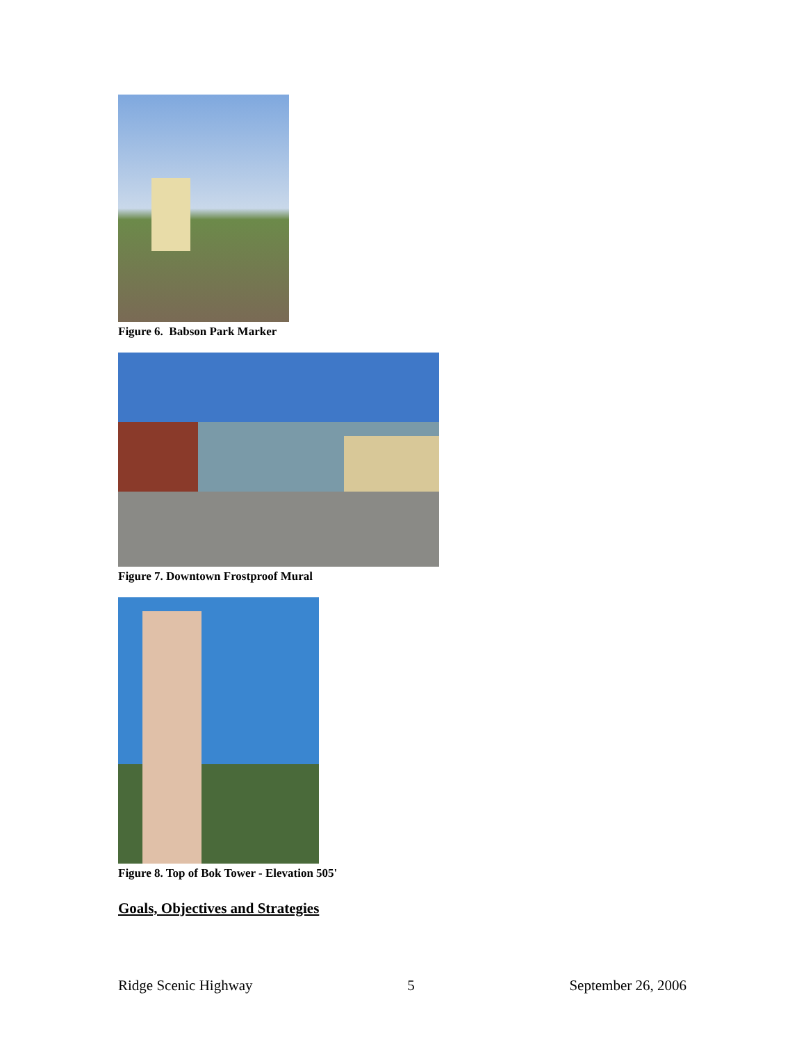Figure 6. Babson Park Marker
Figure 7. Downtown Frostproof Mural
Figure 8. Top of Bok Tower - Elevation 505'
Goals, Objectives and Strategies
Ridge Scenic Highway 5 September 26, 2006